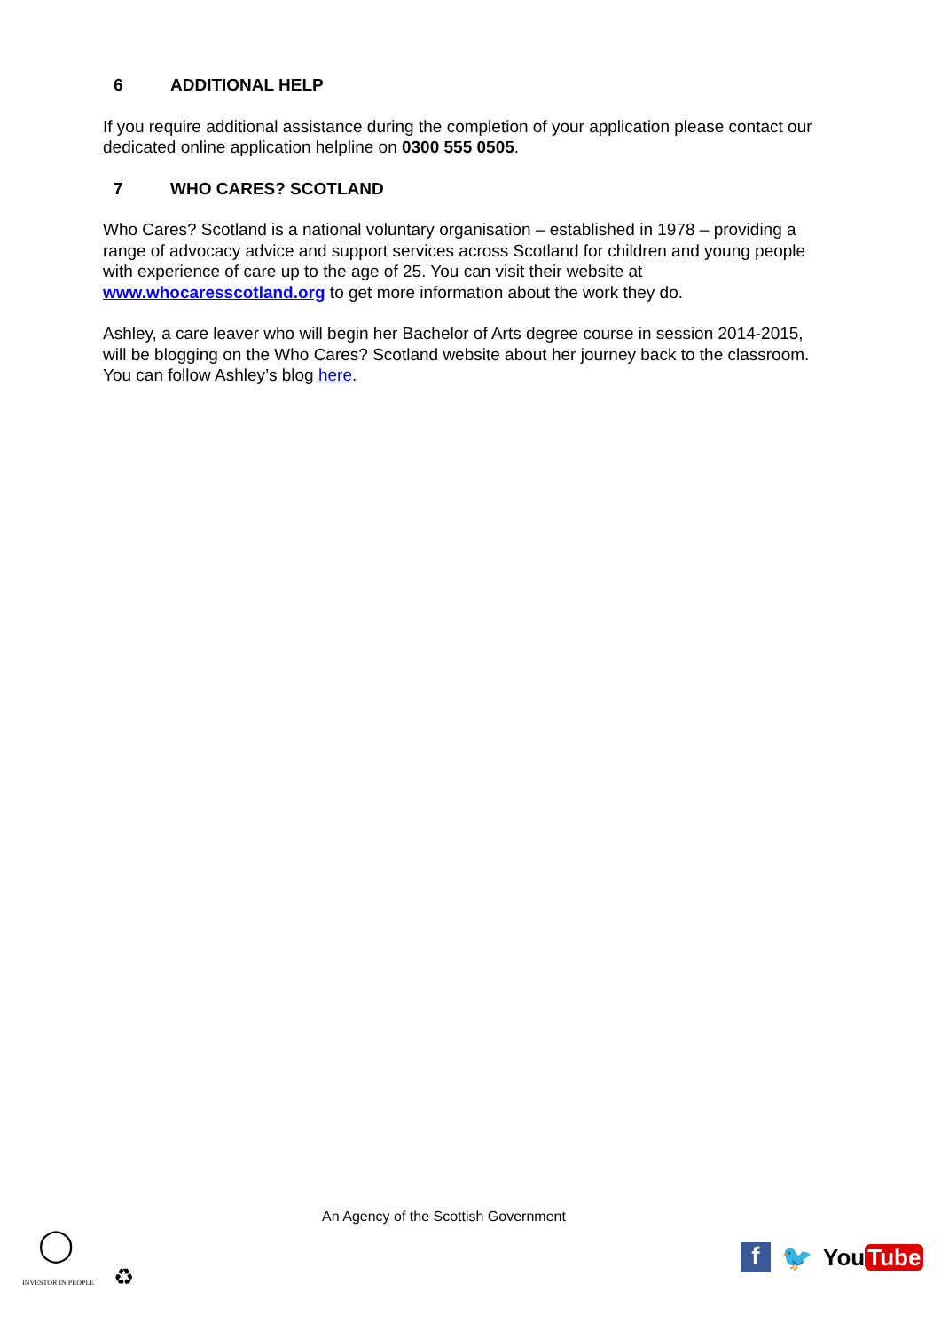6 ADDITIONAL HELP
If you require additional assistance during the completion of your application please contact our dedicated online application helpline on 0300 555 0505.
7 WHO CARES? SCOTLAND
Who Cares? Scotland is a national voluntary organisation – established in 1978 – providing a range of advocacy advice and support services across Scotland for children and young people with experience of care up to the age of 25. You can visit their website at www.whocaresscotland.org to get more information about the work they do.
Ashley, a care leaver who will begin her Bachelor of Arts degree course in session 2014-2015, will be blogging on the Who Cares? Scotland website about her journey back to the classroom. You can follow Ashley’s blog here.
An Agency of the Scottish Government
◯
INVESTOR IN PEOPLE ♻
f
🐦 You Tube